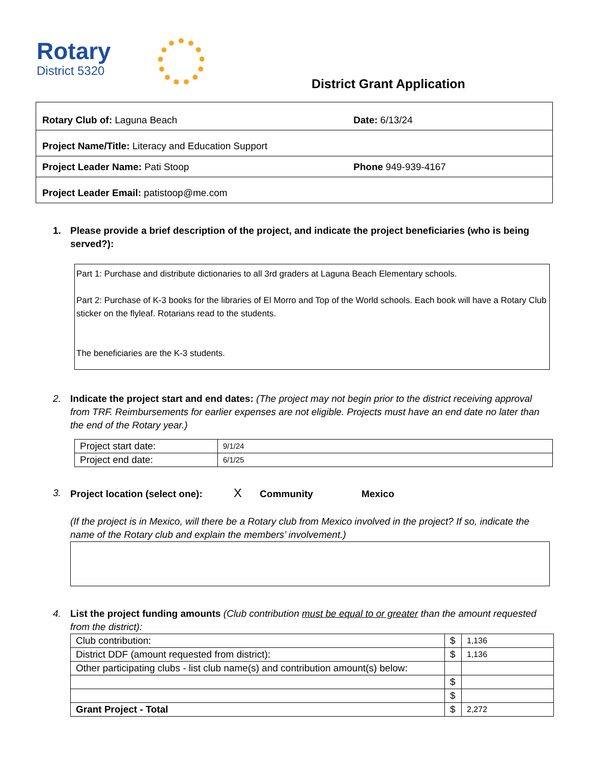Rotary
District 5320
District Grant Application
| Rotary Club of: Laguna Beach | Date: 6/13/24 |
| Project Name/Title: Literacy and Education Support | |
| Project Leader Name: Pati Stoop | Phone 949-939-4167 |
| Project Leader Email: patistoop@me.com | |
1.
Please provide a brief description of the project, and indicate the project beneficiaries (who is being served?):
Part 1: Purchase and distribute dictionaries to all 3rd graders at Laguna Beach Elementary schools.
Part 2: Purchase of K-3 books for the libraries of El Morro and Top of the World schools. Each book will have a Rotary Club sticker on the flyleaf. Rotarians read to the students.
The beneficiaries are the K-3 students.
2.
Indicate the project start and end dates: (The project may not begin prior to the district receiving approval from TRF. Reimbursements for earlier expenses are not eligible. Projects must have an end date no later than the end of the Rotary year.)
| Project start date: | 9/1/24 |
| Project end date: | 6/1/25 |
3.
Project location (select one): X Community Mexico
(If the project is in Mexico, will there be a Rotary club from Mexico involved in the project? If so, indicate the name of the Rotary club and explain the members’ involvement.)
4.
List the project funding amounts (Club contribution must be equal to or greater than the amount requested from the district):
| Club contribution: | $ | 1,136 |
| District DDF (amount requested from district): | $ | 1,136 |
| Other participating clubs - list club name(s) and contribution amount(s) below: | | |
| | $ | |
| | $ | |
| Grant Project - Total | $ | 2,272 |